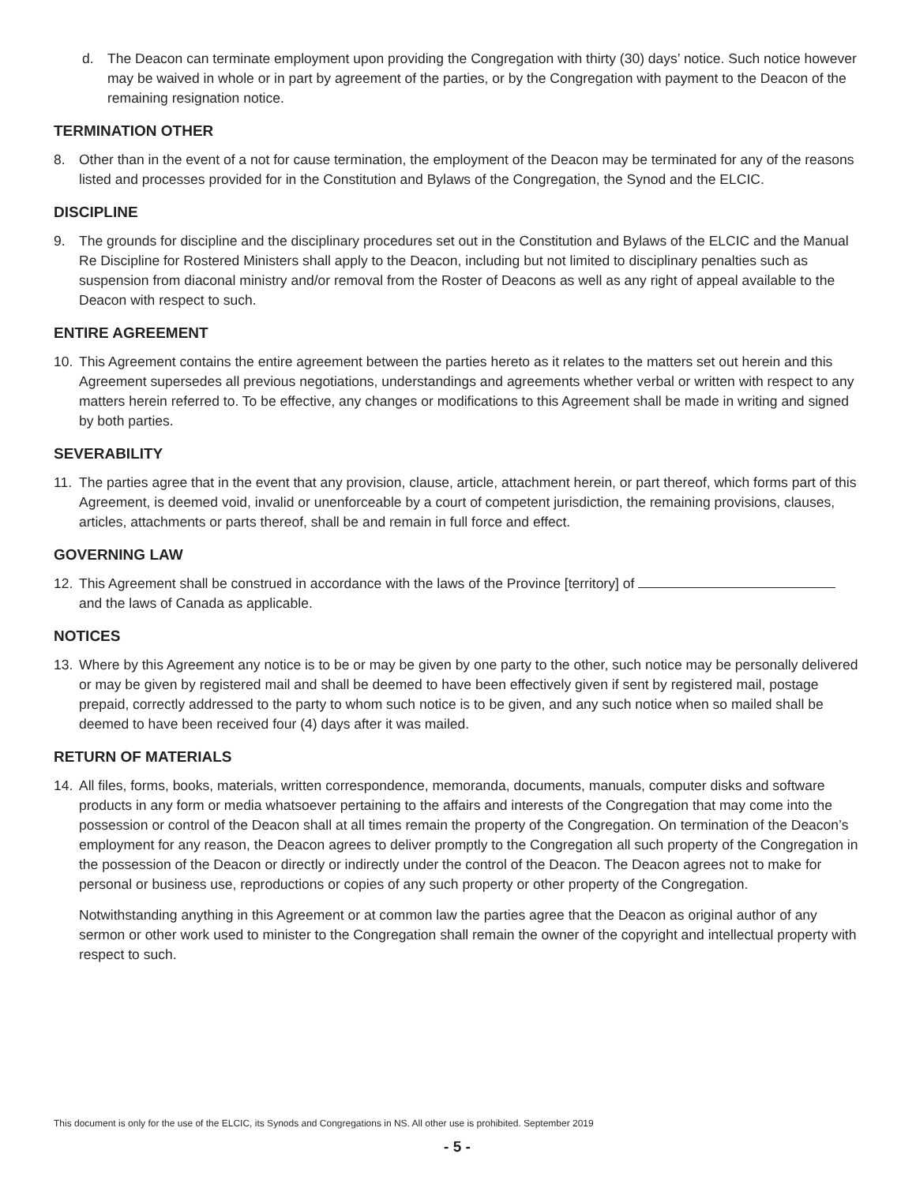d. The Deacon can terminate employment upon providing the Congregation with thirty (30) days’ notice. Such notice however may be waived in whole or in part by agreement of the parties, or by the Congregation with payment to the Deacon of the remaining resignation notice.
TERMINATION OTHER
8. Other than in the event of a not for cause termination, the employment of the Deacon may be terminated for any of the reasons listed and processes provided for in the Constitution and Bylaws of the Congregation, the Synod and the ELCIC.
DISCIPLINE
9. The grounds for discipline and the disciplinary procedures set out in the Constitution and Bylaws of the ELCIC and the Manual Re Discipline for Rostered Ministers shall apply to the Deacon, including but not limited to disciplinary penalties such as suspension from diaconal ministry and/or removal from the Roster of Deacons as well as any right of appeal available to the Deacon with respect to such.
ENTIRE AGREEMENT
10. This Agreement contains the entire agreement between the parties hereto as it relates to the matters set out herein and this Agreement supersedes all previous negotiations, understandings and agreements whether verbal or written with respect to any matters herein referred to. To be effective, any changes or modifications to this Agreement shall be made in writing and signed by both parties.
SEVERABILITY
11. The parties agree that in the event that any provision, clause, article, attachment herein, or part thereof, which forms part of this Agreement, is deemed void, invalid or unenforceable by a court of competent jurisdiction, the remaining provisions, clauses, articles, attachments or parts thereof, shall be and remain in full force and effect.
GOVERNING LAW
12. This Agreement shall be construed in accordance with the laws of the Province [territory] of and the laws of Canada as applicable.
NOTICES
13. Where by this Agreement any notice is to be or may be given by one party to the other, such notice may be personally delivered or may be given by registered mail and shall be deemed to have been effectively given if sent by registered mail, postage prepaid, correctly addressed to the party to whom such notice is to be given, and any such notice when so mailed shall be deemed to have been received four (4) days after it was mailed.
RETURN OF MATERIALS
14. All files, forms, books, materials, written correspondence, memoranda, documents, manuals, computer disks and software products in any form or media whatsoever pertaining to the affairs and interests of the Congregation that may come into the possession or control of the Deacon shall at all times remain the property of the Congregation. On termination of the Deacon’s employment for any reason, the Deacon agrees to deliver promptly to the Congregation all such property of the Congregation in the possession of the Deacon or directly or indirectly under the control of the Deacon. The Deacon agrees not to make for personal or business use, reproductions or copies of any such property or other property of the Congregation.
Notwithstanding anything in this Agreement or at common law the parties agree that the Deacon as original author of any sermon or other work used to minister to the Congregation shall remain the owner of the copyright and intellectual property with respect to such.
This document is only for the use of the ELCIC, its Synods and Congregations in NS. All other use is prohibited. September 2019
- 5 -